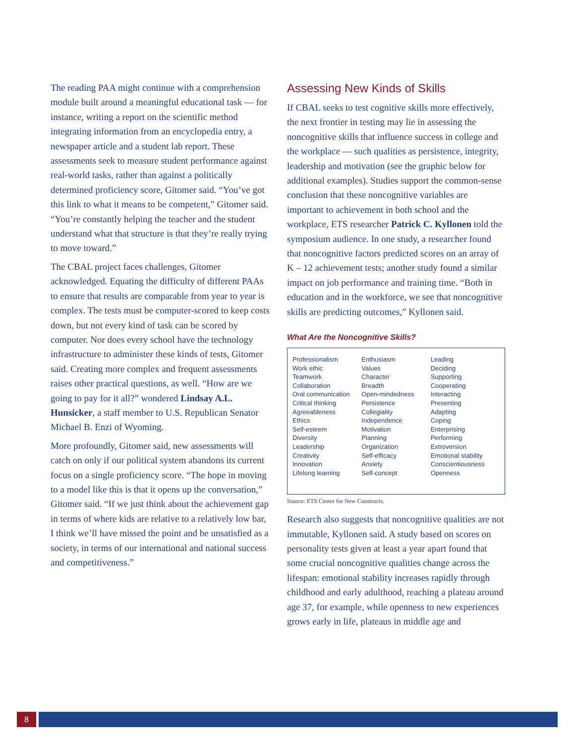The reading PAA might continue with a comprehension module built around a meaningful educational task — for instance, writing a report on the scientific method integrating information from an encyclopedia entry, a newspaper article and a student lab report. These assessments seek to measure student performance against real-world tasks, rather than against a politically determined proficiency score, Gitomer said. “You’ve got this link to what it means to be competent,” Gitomer said. “You’re constantly helping the teacher and the student understand what that structure is that they’re really trying to move toward.”
The CBAL project faces challenges, Gitomer acknowledged. Equating the difficulty of different PAAs to ensure that results are comparable from year to year is complex. The tests must be computer-scored to keep costs down, but not every kind of task can be scored by computer. Nor does every school have the technology infrastructure to administer these kinds of tests, Gitomer said. Creating more complex and frequent assessments raises other practical questions, as well. “How are we going to pay for it all?” wondered Lindsay A.L. Hunsicker, a staff member to U.S. Republican Senator Michael B. Enzi of Wyoming.
More profoundly, Gitomer said, new assessments will catch on only if our political system abandons its current focus on a single proficiency score. “The hope in moving to a model like this is that it opens up the conversation,” Gitomer said. “If we just think about the achievement gap in terms of where kids are relative to a relatively low bar, I think we’ll have missed the point and be unsatisfied as a society, in terms of our international and national success and competitiveness.”
Assessing New Kinds of Skills
If CBAL seeks to test cognitive skills more effectively, the next frontier in testing may lie in assessing the noncognitive skills that influence success in college and the workplace — such qualities as persistence, integrity, leadership and motivation (see the graphic below for additional examples). Studies support the common-sense conclusion that these noncognitive variables are important to achievement in both school and the workplace, ETS researcher Patrick C. Kyllonen told the symposium audience. In one study, a researcher found that noncognitive factors predicted scores on an array of K – 12 achievement tests; another study found a similar impact on job performance and training time. “Both in education and in the workforce, we see that noncognitive skills are predicting outcomes,” Kyllonen said.
What Are the Noncognitive Skills?
Professionalism
Work ethic
Teamwork
Collaboration
Oral communication
Critical thinking
Agreeableness
Ethics
Self-esteem
Diversity
Leadership
Creativity
Innovation
Lifelong learning
Enthusiasm
Values
Character
Breadth
Open-mindedness
Persistence
Collegiality
Independence
Motivation
Planning
Organization
Self-efficacy
Anxiety
Self-concept
Leading
Deciding
Supporting
Cooperating
Interacting
Presenting
Adapting
Coping
Enterprising
Performing
Extroversion
Emotional stability
Conscientiousness
Openness
Source: ETS Center for New Constructs.
Research also suggests that noncognitive qualities are not immutable, Kyllonen said. A study based on scores on personality tests given at least a year apart found that some crucial noncognitive qualities change across the lifespan: emotional stability increases rapidly through childhood and early adulthood, reaching a plateau around age 37, for example, while openness to new experiences grows early in life, plateaus in middle age and
8